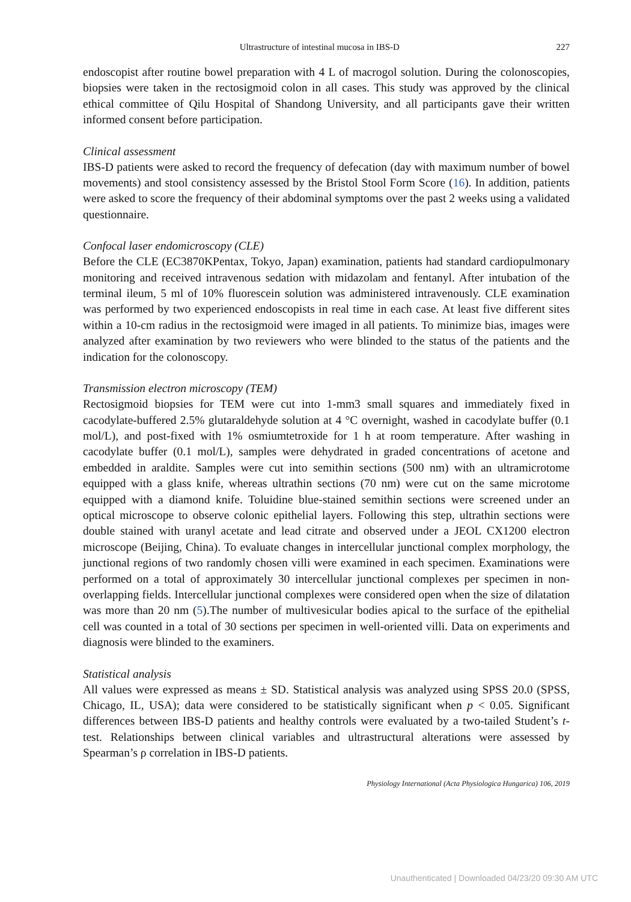Ultrastructure of intestinal mucosa in IBS-D 227
endoscopist after routine bowel preparation with 4 L of macrogol solution. During the colonoscopies, biopsies were taken in the rectosigmoid colon in all cases. This study was approved by the clinical ethical committee of Qilu Hospital of Shandong University, and all participants gave their written informed consent before participation.
Clinical assessment
IBS-D patients were asked to record the frequency of defecation (day with maximum number of bowel movements) and stool consistency assessed by the Bristol Stool Form Score (16). In addition, patients were asked to score the frequency of their abdominal symptoms over the past 2 weeks using a validated questionnaire.
Confocal laser endomicroscopy (CLE)
Before the CLE (EC3870KPentax, Tokyo, Japan) examination, patients had standard cardiopulmonary monitoring and received intravenous sedation with midazolam and fentanyl. After intubation of the terminal ileum, 5 ml of 10% fluorescein solution was administered intravenously. CLE examination was performed by two experienced endoscopists in real time in each case. At least five different sites within a 10-cm radius in the rectosigmoid were imaged in all patients. To minimize bias, images were analyzed after examination by two reviewers who were blinded to the status of the patients and the indication for the colonoscopy.
Transmission electron microscopy (TEM)
Rectosigmoid biopsies for TEM were cut into 1-mm3 small squares and immediately fixed in cacodylate-buffered 2.5% glutaraldehyde solution at 4 °C overnight, washed in cacodylate buffer (0.1 mol/L), and post-fixed with 1% osmiumtetroxide for 1 h at room temperature. After washing in cacodylate buffer (0.1 mol/L), samples were dehydrated in graded concentrations of acetone and embedded in araldite. Samples were cut into semithin sections (500 nm) with an ultramicrotome equipped with a glass knife, whereas ultrathin sections (70 nm) were cut on the same microtome equipped with a diamond knife. Toluidine blue-stained semithin sections were screened under an optical microscope to observe colonic epithelial layers. Following this step, ultrathin sections were double stained with uranyl acetate and lead citrate and observed under a JEOL CX1200 electron microscope (Beijing, China). To evaluate changes in intercellular junctional complex morphology, the junctional regions of two randomly chosen villi were examined in each specimen. Examinations were performed on a total of approximately 30 intercellular junctional complexes per specimen in non-overlapping fields. Intercellular junctional complexes were considered open when the size of dilatation was more than 20 nm (5).The number of multivesicular bodies apical to the surface of the epithelial cell was counted in a total of 30 sections per specimen in well-oriented villi. Data on experiments and diagnosis were blinded to the examiners.
Statistical analysis
All values were expressed as means ± SD. Statistical analysis was analyzed using SPSS 20.0 (SPSS, Chicago, IL, USA); data were considered to be statistically significant when p < 0.05. Significant differences between IBS-D patients and healthy controls were evaluated by a two-tailed Student’s t-test. Relationships between clinical variables and ultrastructural alterations were assessed by Spearman’s ρ correlation in IBS-D patients.
Physiology International (Acta Physiologica Hungarica) 106, 2019
Unauthenticated | Downloaded 04/23/20 09:30 AM UTC